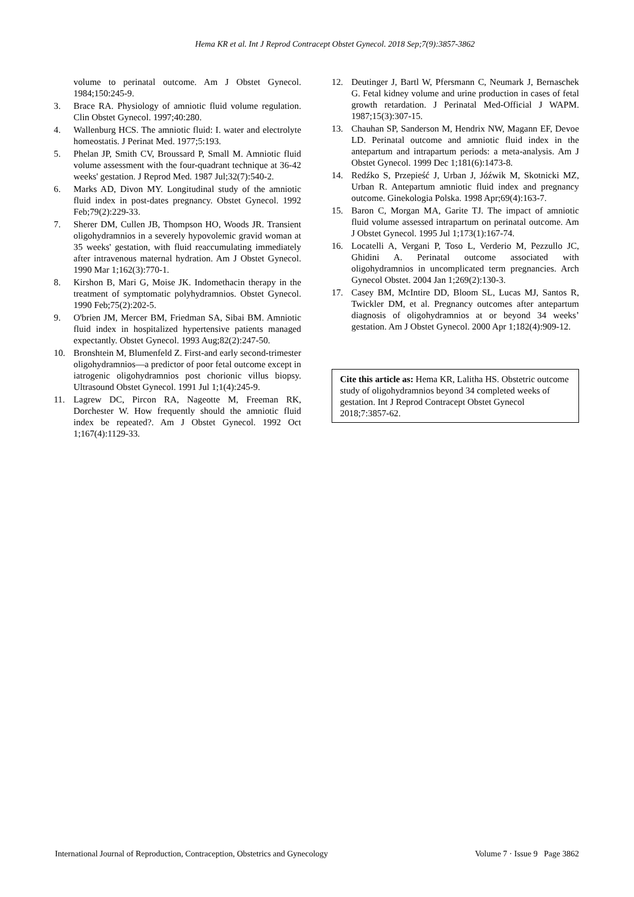Hema KR et al. Int J Reprod Contracept Obstet Gynecol. 2018 Sep;7(9):3857-3862
volume to perinatal outcome. Am J Obstet Gynecol. 1984;150:245-9.
3. Brace RA. Physiology of amniotic fluid volume regulation. Clin Obstet Gynecol. 1997;40:280.
4. Wallenburg HCS. The amniotic fluid: I. water and electrolyte homeostatis. J Perinat Med. 1977;5:193.
5. Phelan JP, Smith CV, Broussard P, Small M. Amniotic fluid volume assessment with the four-quadrant technique at 36-42 weeks' gestation. J Reprod Med. 1987 Jul;32(7):540-2.
6. Marks AD, Divon MY. Longitudinal study of the amniotic fluid index in post-dates pregnancy. Obstet Gynecol. 1992 Feb;79(2):229-33.
7. Sherer DM, Cullen JB, Thompson HO, Woods JR. Transient oligohydramnios in a severely hypovolemic gravid woman at 35 weeks' gestation, with fluid reaccumulating immediately after intravenous maternal hydration. Am J Obstet Gynecol. 1990 Mar 1;162(3):770-1.
8. Kirshon B, Mari G, Moise JK. Indomethacin therapy in the treatment of symptomatic polyhydramnios. Obstet Gynecol. 1990 Feb;75(2):202-5.
9. O'brien JM, Mercer BM, Friedman SA, Sibai BM. Amniotic fluid index in hospitalized hypertensive patients managed expectantly. Obstet Gynecol. 1993 Aug;82(2):247-50.
10. Bronshtein M, Blumenfeld Z. First-and early second-trimester oligohydramnios—a predictor of poor fetal outcome except in iatrogenic oligohydramnios post chorionic villus biopsy. Ultrasound Obstet Gynecol. 1991 Jul 1;1(4):245-9.
11. Lagrew DC, Pircon RA, Nageotte M, Freeman RK, Dorchester W. How frequently should the amniotic fluid index be repeated?. Am J Obstet Gynecol. 1992 Oct 1;167(4):1129-33.
12. Deutinger J, Bartl W, Pfersmann C, Neumark J, Bernaschek G. Fetal kidney volume and urine production in cases of fetal growth retardation. J Perinatal Med-Official J WAPM. 1987;15(3):307-15.
13. Chauhan SP, Sanderson M, Hendrix NW, Magann EF, Devoe LD. Perinatal outcome and amniotic fluid index in the antepartum and intrapartum periods: a meta-analysis. Am J Obstet Gynecol. 1999 Dec 1;181(6):1473-8.
14. Redźko S, Przepieść J, Urban J, Jóźwik M, Skotnicki MZ, Urban R. Antepartum amniotic fluid index and pregnancy outcome. Ginekologia Polska. 1998 Apr;69(4):163-7.
15. Baron C, Morgan MA, Garite TJ. The impact of amniotic fluid volume assessed intrapartum on perinatal outcome. Am J Obstet Gynecol. 1995 Jul 1;173(1):167-74.
16. Locatelli A, Vergani P, Toso L, Verderio M, Pezzullo JC, Ghidini A. Perinatal outcome associated with oligohydramnios in uncomplicated term pregnancies. Arch Gynecol Obstet. 2004 Jan 1;269(2):130-3.
17. Casey BM, McIntire DD, Bloom SL, Lucas MJ, Santos R, Twickler DM, et al. Pregnancy outcomes after antepartum diagnosis of oligohydramnios at or beyond 34 weeks’ gestation. Am J Obstet Gynecol. 2000 Apr 1;182(4):909-12.
Cite this article as: Hema KR, Lalitha HS. Obstetric outcome study of oligohydramnios beyond 34 completed weeks of gestation. Int J Reprod Contracept Obstet Gynecol 2018;7:3857-62.
International Journal of Reproduction, Contraception, Obstetrics and Gynecology Volume 7 · Issue 9 Page 3862